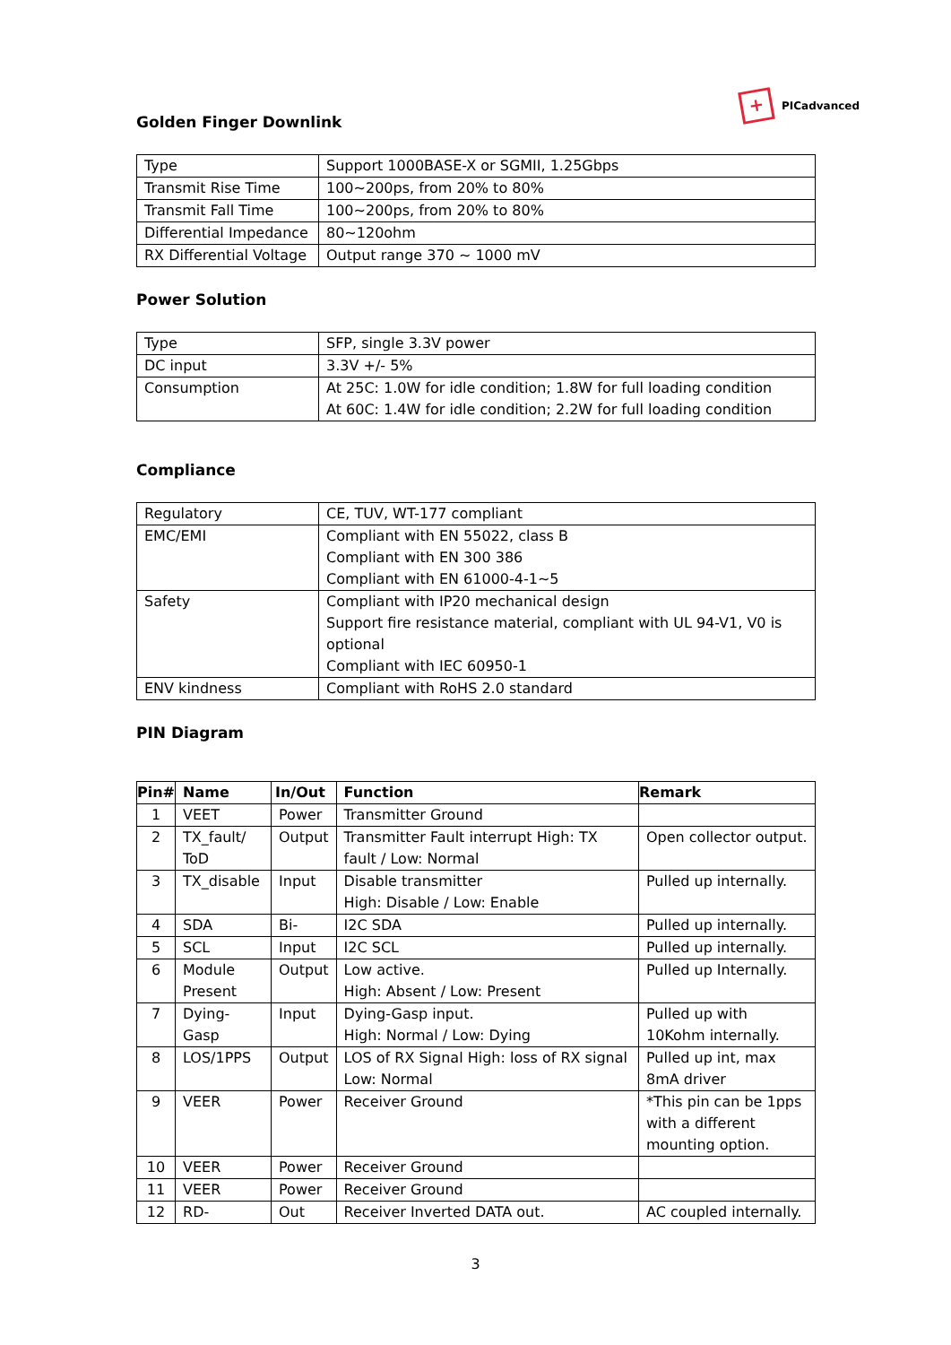+
PICadvanced
Golden Finger Downlink
| Type | Support 1000BASE-X or SGMII, 1.25Gbps |
| Transmit Rise Time | 100~200ps, from 20% to 80% |
| Transmit Fall Time | 100~200ps, from 20% to 80% |
| Differential Impedance | 80~120ohm |
| RX Differential Voltage | Output range 370 ~ 1000 mV |
Power Solution
| Type | SFP, single 3.3V power |
| DC input | 3.3V +/- 5% |
| Consumption | At 25C: 1.0W for idle condition; 1.8W for full loading condition At 60C: 1.4W for idle condition; 2.2W for full loading condition |
Compliance
| Regulatory | CE, TUV, WT-177 compliant |
| EMC/EMI | Compliant with EN 55022, class B Compliant with EN 300 386 Compliant with EN 61000-4-1~5 |
| Safety | Compliant with IP20 mechanical design Support fire resistance material, compliant with UL 94-V1, V0 is optional Compliant with IEC 60950-1 |
| ENV kindness | Compliant with RoHS 2.0 standard |
PIN Diagram
| Pin# | Name | In/Out | Function | Remark |
| --- | --- | --- | --- | --- |
| 1 | VEET | Power | Transmitter Ground | |
| 2 | TX_fault/ ToD | Output | Transmitter Fault interrupt High: TX fault / Low: Normal | Open collector output. |
| 3 | TX_disable | Input | Disable transmitter High: Disable / Low: Enable | Pulled up internally. |
| 4 | SDA | Bi- | I2C SDA | Pulled up internally. |
| 5 | SCL | Input | I2C SCL | Pulled up internally. |
| 6 | Module Present | Output | Low active. High: Absent / Low: Present | Pulled up Internally. |
| 7 | Dying-Gasp | Input | Dying-Gasp input. High: Normal / Low: Dying | Pulled up with 10Kohm internally. |
| 8 | LOS/1PPS | Output | LOS of RX Signal High: loss of RX signal Low: Normal | Pulled up int, max 8mA driver |
| 9 | VEER | Power | Receiver Ground | *This pin can be 1pps with a different mounting option. |
| 10 | VEER | Power | Receiver Ground | |
| 11 | VEER | Power | Receiver Ground | |
| 12 | RD- | Out | Receiver Inverted DATA out. | AC coupled internally. |
3